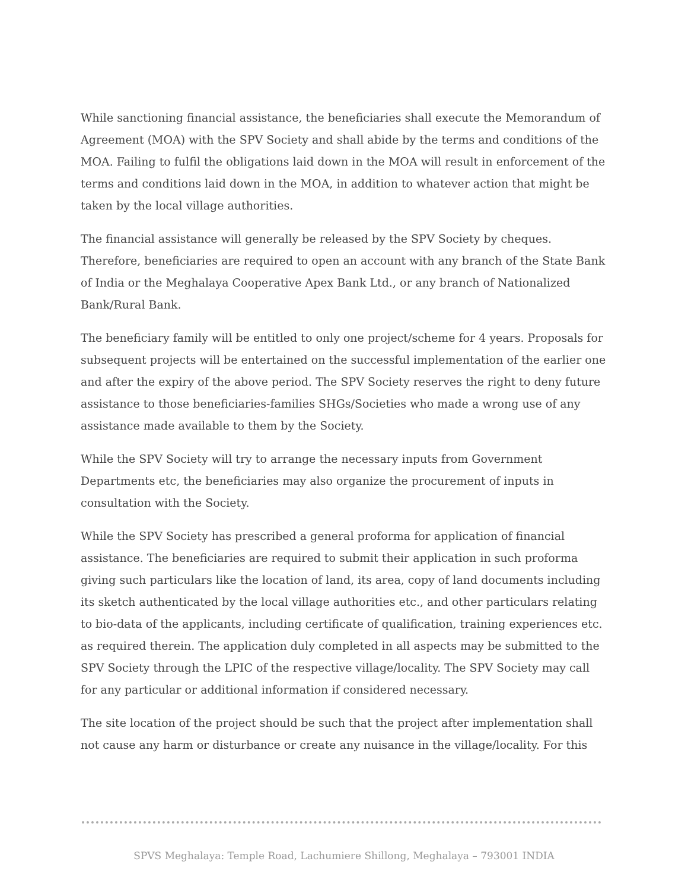While sanctioning financial assistance, the beneficiaries shall execute the Memorandum of Agreement (MOA) with the SPV Society and shall abide by the terms and conditions of the MOA. Failing to fulfil the obligations laid down in the MOA will result in enforcement of the terms and conditions laid down in the MOA, in addition to whatever action that might be taken by the local village authorities.
The financial assistance will generally be released by the SPV Society by cheques. Therefore, beneficiaries are required to open an account with any branch of the State Bank of India or the Meghalaya Cooperative Apex Bank Ltd., or any branch of Nationalized Bank/Rural Bank.
The beneficiary family will be entitled to only one project/scheme for 4 years. Proposals for subsequent projects will be entertained on the successful implementation of the earlier one and after the expiry of the above period. The SPV Society reserves the right to deny future assistance to those beneficiaries-families SHGs/Societies who made a wrong use of any assistance made available to them by the Society.
While the SPV Society will try to arrange the necessary inputs from Government Departments etc, the beneficiaries may also organize the procurement of inputs in consultation with the Society.
While the SPV Society has prescribed a general proforma for application of financial assistance. The beneficiaries are required to submit their application in such proforma giving such particulars like the location of land, its area, copy of land documents including its sketch authenticated by the local village authorities etc., and other particulars relating to bio-data of the applicants, including certificate of qualification, training experiences etc. as required therein. The application duly completed in all aspects may be submitted to the SPV Society through the LPIC of the respective village/locality. The SPV Society may call for any particular or additional information if considered necessary.
The site location of the project should be such that the project after implementation shall not cause any harm or disturbance or create any nuisance in the village/locality. For this
SPVS Meghalaya: Temple Road, Lachumiere Shillong, Meghalaya – 793001 INDIA